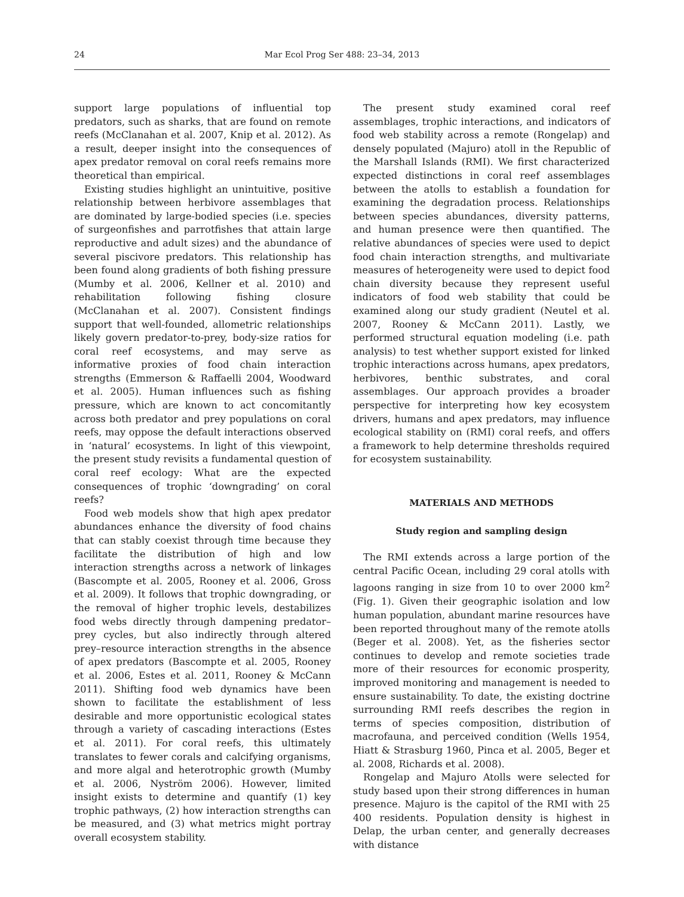24 Mar Ecol Prog Ser 488: 23–34, 2013
support large populations of influential top predators, such as sharks, that are found on remote reefs (McClanahan et al. 2007, Knip et al. 2012). As a result, deeper insight into the consequences of apex predator removal on coral reefs remains more theoretical than empirical.
Existing studies highlight an unintuitive, positive relationship between herbivore assemblages that are dominated by large-bodied species (i.e. species of surgeonfishes and parrotfishes that attain large reproductive and adult sizes) and the abundance of several piscivore predators. This relationship has been found along gradients of both fishing pressure (Mumby et al. 2006, Kellner et al. 2010) and rehabilitation following fishing closure (McClanahan et al. 2007). Consistent findings support that well-founded, allometric relationships likely govern predator-to-prey, body-size ratios for coral reef ecosystems, and may serve as informative proxies of food chain interaction strengths (Emmerson & Raffaelli 2004, Woodward et al. 2005). Human influences such as fishing pressure, which are known to act concomitantly across both predator and prey populations on coral reefs, may oppose the default interactions observed in ‘natural’ ecosystems. In light of this viewpoint, the present study revisits a fundamental question of coral reef ecology: What are the expected consequences of trophic ‘downgrading’ on coral reefs?
Food web models show that high apex predator abundances enhance the diversity of food chains that can stably coexist through time because they facilitate the distribution of high and low interaction strengths across a network of linkages (Bascompte et al. 2005, Rooney et al. 2006, Gross et al. 2009). It follows that trophic downgrading, or the removal of higher trophic levels, destabilizes food webs directly through dampening predator–prey cycles, but also indirectly through altered prey–resource interaction strengths in the absence of apex predators (Bascompte et al. 2005, Rooney et al. 2006, Estes et al. 2011, Rooney & McCann 2011). Shifting food web dynamics have been shown to facilitate the establishment of less desirable and more opportunistic ecological states through a variety of cascading interactions (Estes et al. 2011). For coral reefs, this ultimately translates to fewer corals and calcifying organisms, and more algal and heterotrophic growth (Mumby et al. 2006, Nyström 2006). However, limited insight exists to determine and quantify (1) key trophic pathways, (2) how interaction strengths can be measured, and (3) what metrics might portray overall ecosystem stability.
The present study examined coral reef assemblages, trophic interactions, and indicators of food web stability across a remote (Rongelap) and densely populated (Majuro) atoll in the Republic of the Marshall Islands (RMI). We first characterized expected distinctions in coral reef assemblages between the atolls to establish a foundation for examining the degradation process. Relationships between species abundances, diversity patterns, and human presence were then quantified. The relative abundances of species were used to depict food chain interaction strengths, and multivariate measures of heterogeneity were used to depict food chain diversity because they represent useful indicators of food web stability that could be examined along our study gradient (Neutel et al. 2007, Rooney & McCann 2011). Lastly, we performed structural equation modeling (i.e. path analysis) to test whether support existed for linked trophic interactions across humans, apex predators, herbivores, benthic substrates, and coral assemblages. Our approach provides a broader perspective for interpreting how key ecosystem drivers, humans and apex predators, may influence ecological stability on (RMI) coral reefs, and offers a framework to help determine thresholds required for ecosystem sustainability.
MATERIALS AND METHODS
Study region and sampling design
The RMI extends across a large portion of the central Pacific Ocean, including 29 coral atolls with lagoons ranging in size from 10 to over 2000 km<sup>2</sup> (Fig. 1). Given their geographic isolation and low human population, abundant marine resources have been reported throughout many of the remote atolls (Beger et al. 2008). Yet, as the fisheries sector continues to develop and remote societies trade more of their resources for economic prosperity, improved monitoring and management is needed to ensure sustainability. To date, the existing doctrine surrounding RMI reefs describes the region in terms of species composition, distribution of macrofauna, and perceived condition (Wells 1954, Hiatt & Strasburg 1960, Pinca et al. 2005, Beger et al. 2008, Richards et al. 2008).
Rongelap and Majuro Atolls were selected for study based upon their strong differences in human presence. Majuro is the capitol of the RMI with 25 400 residents. Population density is highest in Delap, the urban center, and generally decreases with distance